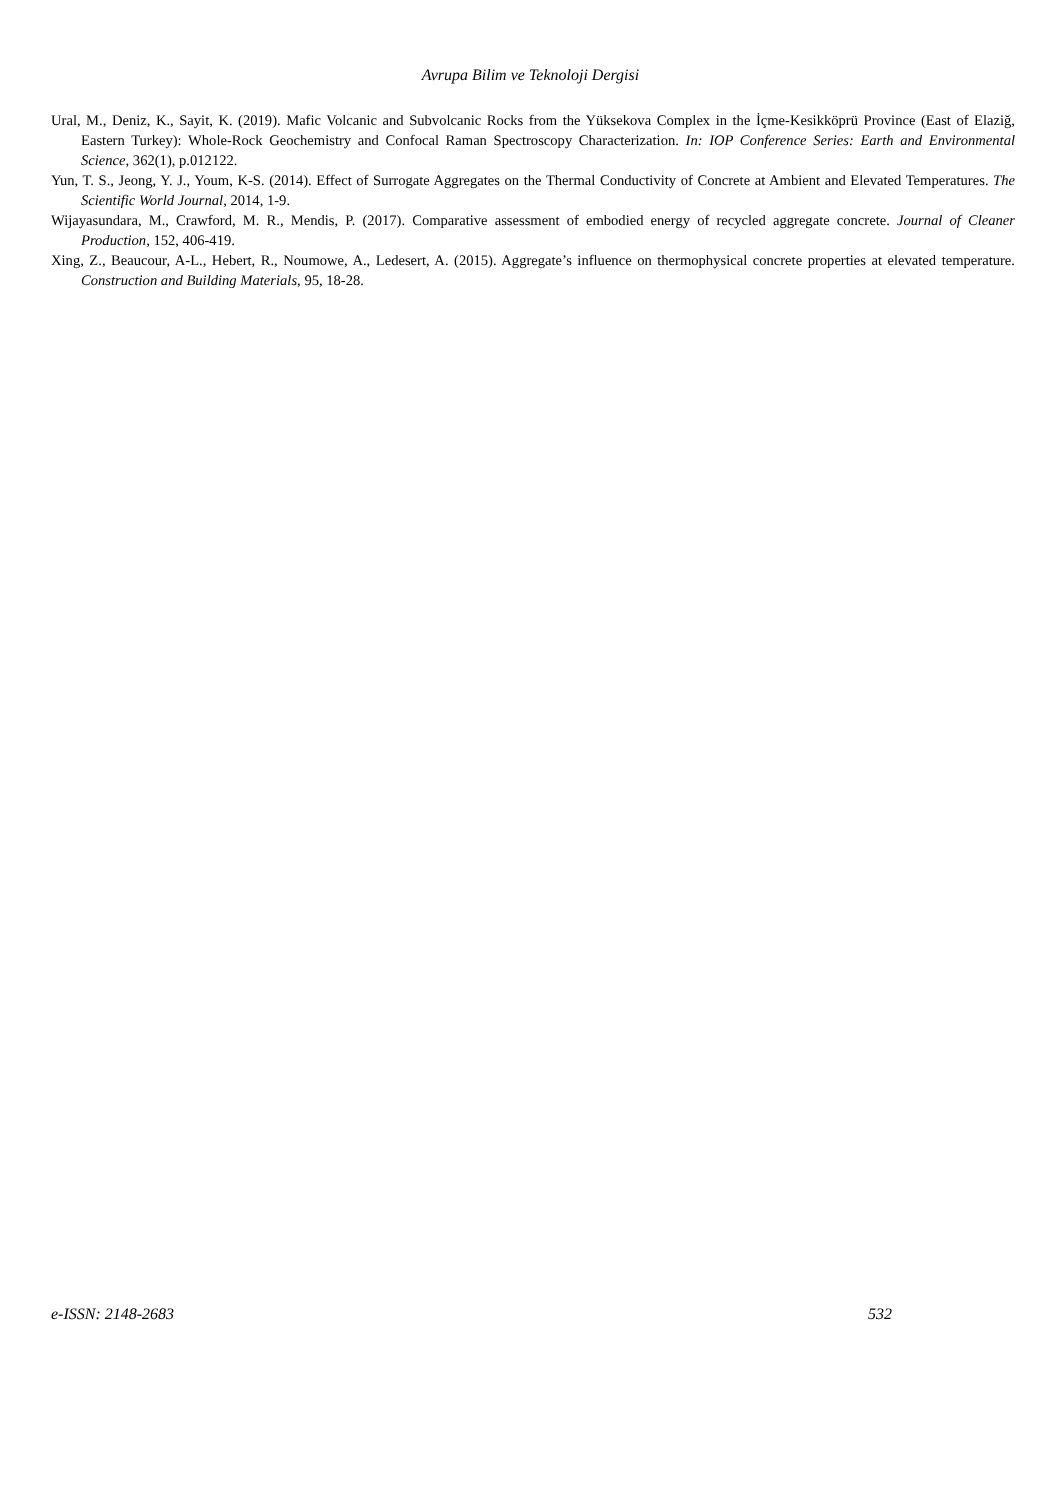Avrupa Bilim ve Teknoloji Dergisi
Ural, M., Deniz, K., Sayit, K. (2019). Mafic Volcanic and Subvolcanic Rocks from the Yüksekova Complex in the İçme-Kesikköprü Province (East of Elaziğ, Eastern Turkey): Whole-Rock Geochemistry and Confocal Raman Spectroscopy Characterization. In: IOP Conference Series: Earth and Environmental Science, 362(1), p.012122.
Yun, T. S., Jeong, Y. J., Youm, K-S. (2014). Effect of Surrogate Aggregates on the Thermal Conductivity of Concrete at Ambient and Elevated Temperatures. The Scientific World Journal, 2014, 1-9.
Wijayasundara, M., Crawford, M. R., Mendis, P. (2017). Comparative assessment of embodied energy of recycled aggregate concrete. Journal of Cleaner Production, 152, 406-419.
Xing, Z., Beaucour, A-L., Hebert, R., Noumowe, A., Ledesert, A. (2015). Aggregate’s influence on thermophysical concrete properties at elevated temperature. Construction and Building Materials, 95, 18-28.
e-ISSN: 2148-2683 532